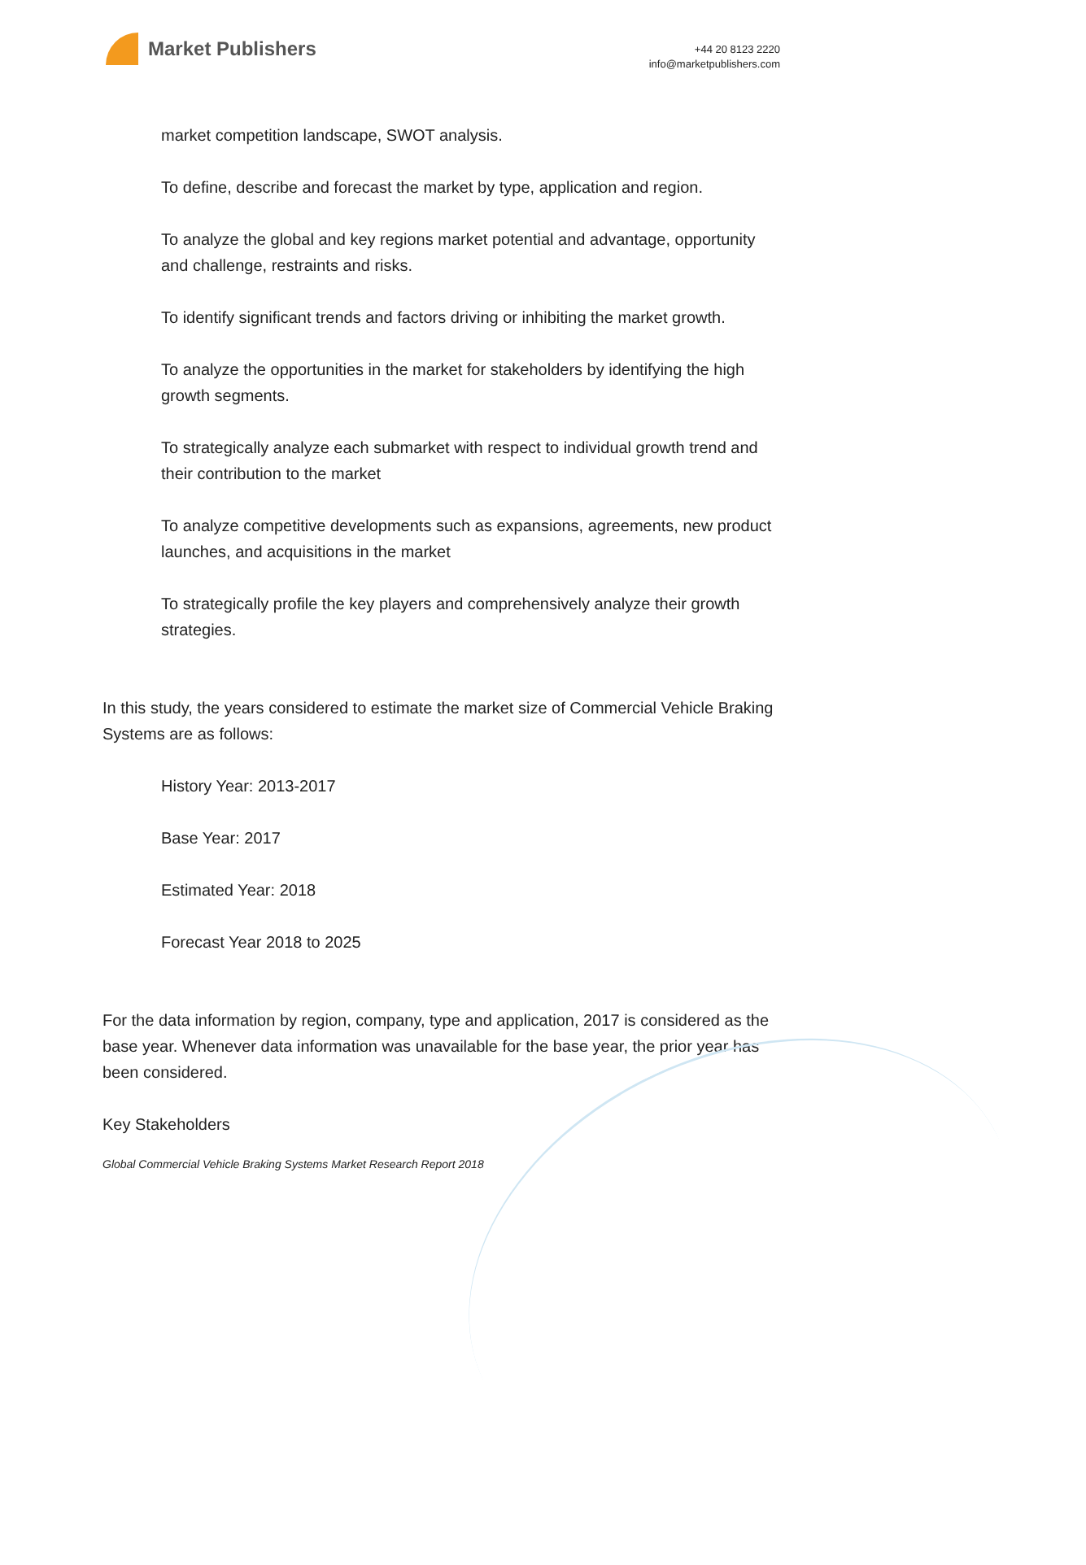Market Publishers
+44 20 8123 2220
info@marketpublishers.com
market competition landscape, SWOT analysis.
To define, describe and forecast the market by type, application and region.
To analyze the global and key regions market potential and advantage, opportunity and challenge, restraints and risks.
To identify significant trends and factors driving or inhibiting the market growth.
To analyze the opportunities in the market for stakeholders by identifying the high growth segments.
To strategically analyze each submarket with respect to individual growth trend and their contribution to the market
To analyze competitive developments such as expansions, agreements, new product launches, and acquisitions in the market
To strategically profile the key players and comprehensively analyze their growth strategies.
In this study, the years considered to estimate the market size of Commercial Vehicle Braking Systems are as follows:
History Year: 2013-2017
Base Year: 2017
Estimated Year: 2018
Forecast Year 2018 to 2025
For the data information by region, company, type and application, 2017 is considered as the base year. Whenever data information was unavailable for the base year, the prior year has been considered.
Key Stakeholders
Global Commercial Vehicle Braking Systems Market Research Report 2018